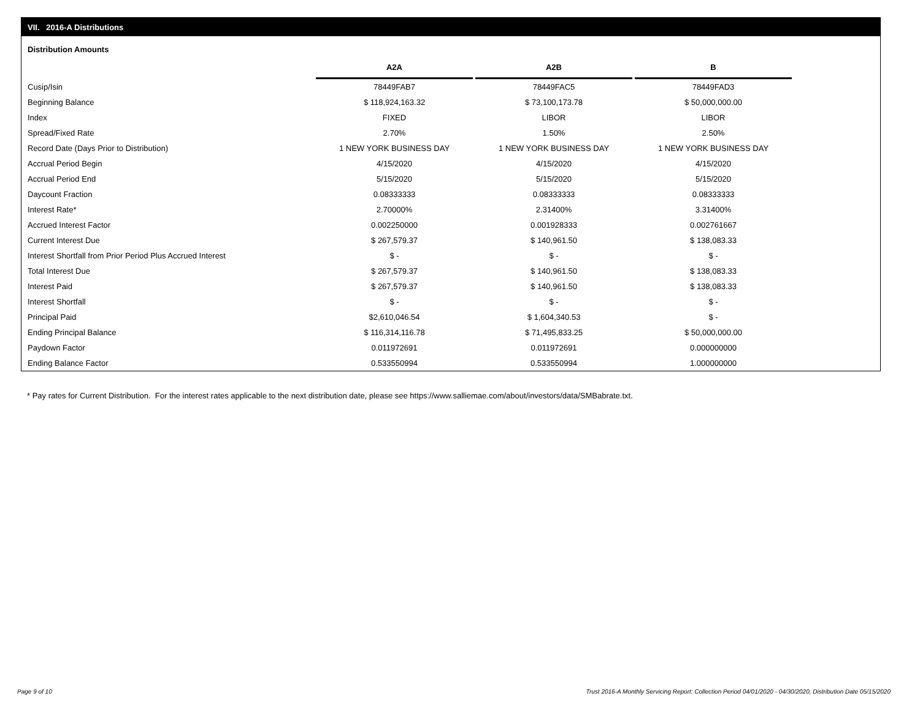VII. 2016-A Distributions
Distribution Amounts
| | A2A | | A2B | | B |
| --- | --- | --- | --- | --- | --- |
| Cusip/Isin | 78449FAB7 | | 78449FAC5 | | 78449FAD3 |
| Beginning Balance | $ 118,924,163.32 | | $ 73,100,173.78 | | $ 50,000,000.00 |
| Index | FIXED | | LIBOR | | LIBOR |
| Spread/Fixed Rate | 2.70% | | 1.50% | | 2.50% |
| Record Date (Days Prior to Distribution) | 1 NEW YORK BUSINESS DAY | | 1 NEW YORK BUSINESS DAY | | 1 NEW YORK BUSINESS DAY |
| Accrual Period Begin | 4/15/2020 | | 4/15/2020 | | 4/15/2020 |
| Accrual Period End | 5/15/2020 | | 5/15/2020 | | 5/15/2020 |
| Daycount Fraction | 0.08333333 | | 0.08333333 | | 0.08333333 |
| Interest Rate* | 2.70000% | | 2.31400% | | 3.31400% |
| Accrued Interest Factor | 0.002250000 | | 0.001928333 | | 0.002761667 |
| Current Interest Due | $ 267,579.37 | | $ 140,961.50 | | $ 138,083.33 |
| Interest Shortfall from Prior Period Plus Accrued Interest | $ - | | $ - | | $ - |
| Total Interest Due | $ 267,579.37 | | $ 140,961.50 | | $ 138,083.33 |
| Interest Paid | $ 267,579.37 | | $ 140,961.50 | | $ 138,083.33 |
| Interest Shortfall | $ - | | $ - | | $ - |
| Principal Paid | $2,610,046.54 | | $ 1,604,340.53 | | $ - |
| Ending Principal Balance | $ 116,314,116.78 | | $ 71,495,833.25 | | $ 50,000,000.00 |
| Paydown Factor | 0.011972691 | | 0.011972691 | | 0.000000000 |
| Ending Balance Factor | 0.533550994 | | 0.533550994 | | 1.000000000 |
* Pay rates for Current Distribution. For the interest rates applicable to the next distribution date, please see https://www.salliemae.com/about/investors/data/SMBabrate.txt.
Page 9 of 10
Trust 2016-A Monthly Servicing Report: Collection Period 04/01/2020 - 04/30/2020, Distribution Date 05/15/2020